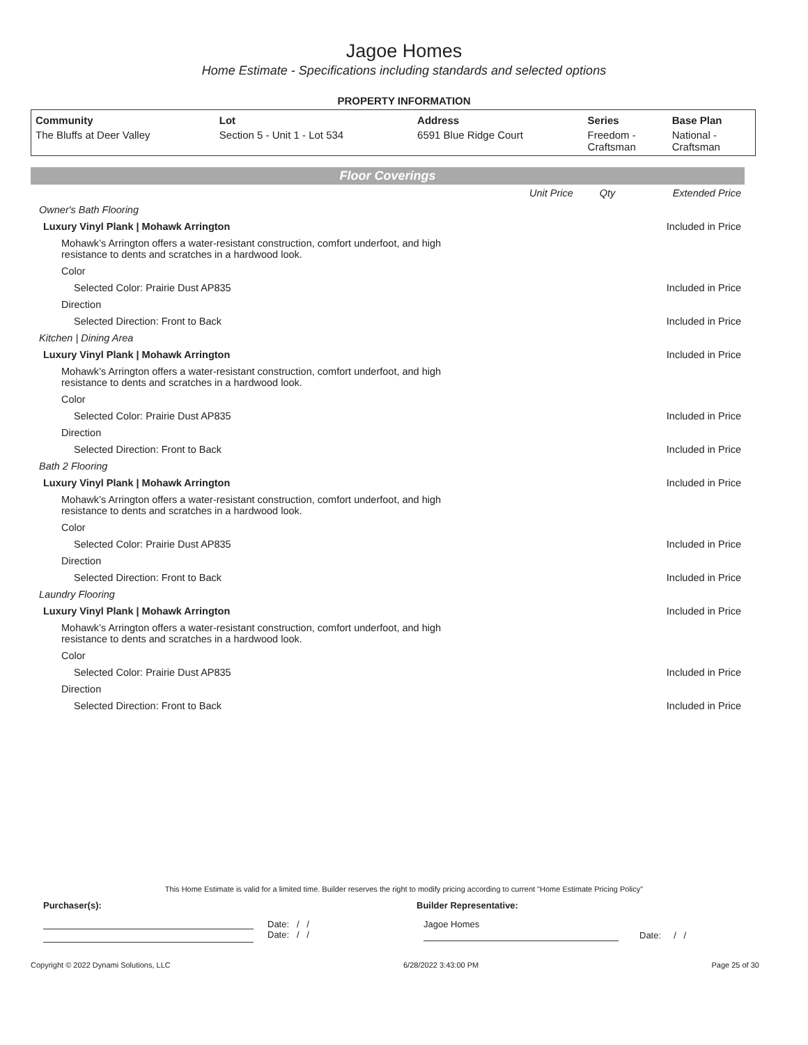Jagoe Homes
Home Estimate - Specifications including standards and selected options
PROPERTY INFORMATION
| Community | Lot | Address | Series | Base Plan |
| --- | --- | --- | --- | --- |
| The Bluffs at Deer Valley | Section 5 - Unit 1 - Lot 534 | 6591 Blue Ridge Court | Freedom - Craftsman | National - Craftsman |
Floor Coverings
| | Unit Price | Qty | Extended Price |
| Owner's Bath Flooring | | | |
| Luxury Vinyl Plank / Mohawk Arrington | | | Included in Price |
| Mohawk’s Arrington offers a water-resistant construction, comfort underfoot, and high resistance to dents and scratches in a hardwood look. | | | |
| Color | | | |
| Selected Color: Prairie Dust AP835 | | | Included in Price |
| Direction | | | |
| Selected Direction: Front to Back | | | Included in Price |
| Kitchen / Dining Area | | | |
| Luxury Vinyl Plank / Mohawk Arrington | | | Included in Price |
| Mohawk’s Arrington offers a water-resistant construction, comfort underfoot, and high resistance to dents and scratches in a hardwood look. | | | |
| Color | | | |
| Selected Color: Prairie Dust AP835 | | | Included in Price |
| Direction | | | |
| Selected Direction: Front to Back | | | Included in Price |
| Bath 2 Flooring | | | |
| Luxury Vinyl Plank / Mohawk Arrington | | | Included in Price |
| Mohawk’s Arrington offers a water-resistant construction, comfort underfoot, and high resistance to dents and scratches in a hardwood look. | | | |
| Color | | | |
| Selected Color: Prairie Dust AP835 | | | Included in Price |
| Direction | | | |
| Selected Direction: Front to Back | | | Included in Price |
| Laundry Flooring | | | |
| Luxury Vinyl Plank / Mohawk Arrington | | | Included in Price |
| Mohawk’s Arrington offers a water-resistant construction, comfort underfoot, and high resistance to dents and scratches in a hardwood look. | | | |
| Color | | | |
| Selected Color: Prairie Dust AP835 | | | Included in Price |
| Direction | | | |
| Selected Direction: Front to Back | | | Included in Price |
This Home Estimate is valid for a limited time. Builder reserves the right to modify pricing according to current "Home Estimate Pricing Policy"
Purchaser(s): Builder Representative:
Date: / /
Date: / /
Jagoe Homes
Date: / /
Copyright © 2022 Dynami Solutions, LLC 6/28/2022 3:43:00 PM Page 25 of 30